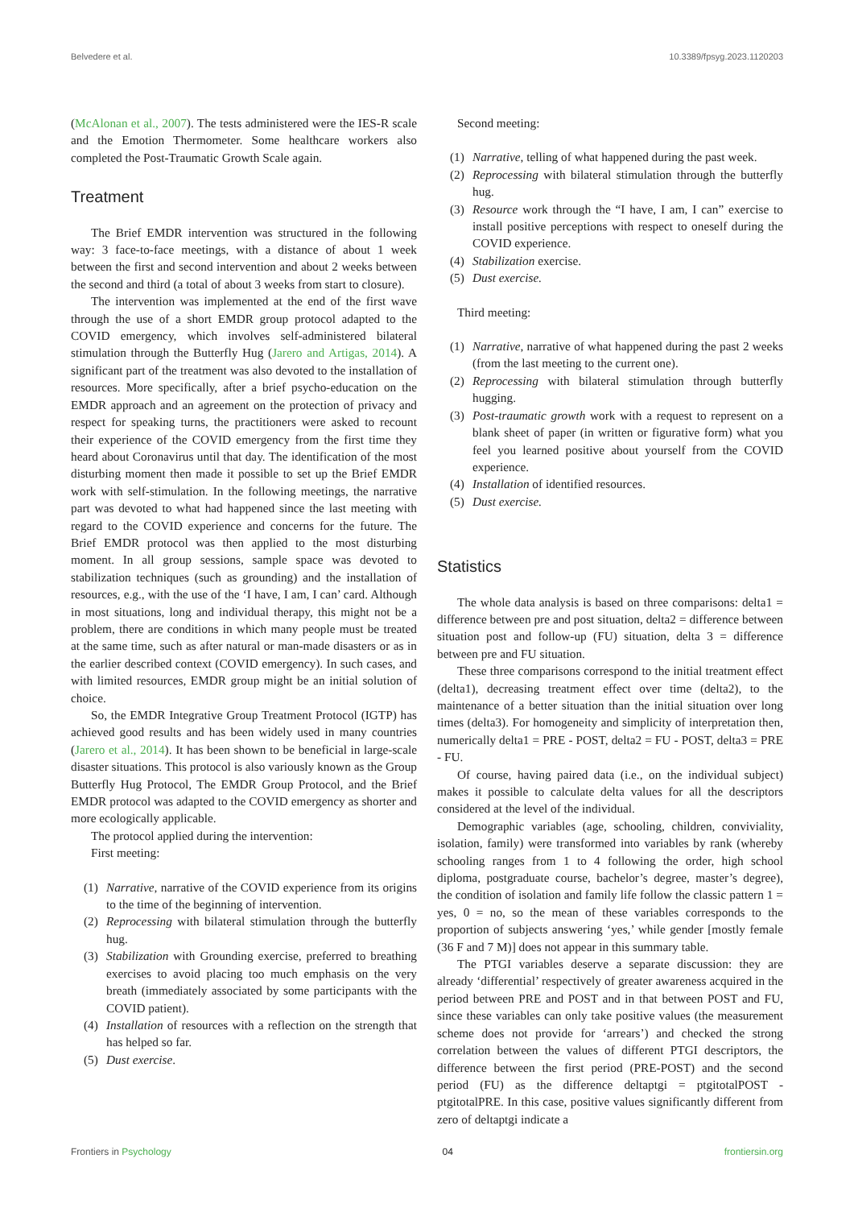Belvedere et al. 10.3389/fpsyg.2023.1120203
(McAlonan et al., 2007). The tests administered were the IES-R scale and the Emotion Thermometer. Some healthcare workers also completed the Post-Traumatic Growth Scale again.
Treatment
The Brief EMDR intervention was structured in the following way: 3 face-to-face meetings, with a distance of about 1 week between the first and second intervention and about 2 weeks between the second and third (a total of about 3 weeks from start to closure).
The intervention was implemented at the end of the first wave through the use of a short EMDR group protocol adapted to the COVID emergency, which involves self-administered bilateral stimulation through the Butterfly Hug (Jarero and Artigas, 2014). A significant part of the treatment was also devoted to the installation of resources. More specifically, after a brief psycho-education on the EMDR approach and an agreement on the protection of privacy and respect for speaking turns, the practitioners were asked to recount their experience of the COVID emergency from the first time they heard about Coronavirus until that day. The identification of the most disturbing moment then made it possible to set up the Brief EMDR work with self-stimulation. In the following meetings, the narrative part was devoted to what had happened since the last meeting with regard to the COVID experience and concerns for the future. The Brief EMDR protocol was then applied to the most disturbing moment. In all group sessions, sample space was devoted to stabilization techniques (such as grounding) and the installation of resources, e.g., with the use of the ‘I have, I am, I can’ card. Although in most situations, long and individual therapy, this might not be a problem, there are conditions in which many people must be treated at the same time, such as after natural or man-made disasters or as in the earlier described context (COVID emergency). In such cases, and with limited resources, EMDR group might be an initial solution of choice.
So, the EMDR Integrative Group Treatment Protocol (IGTP) has achieved good results and has been widely used in many countries (Jarero et al., 2014). It has been shown to be beneficial in large-scale disaster situations. This protocol is also variously known as the Group Butterfly Hug Protocol, The EMDR Group Protocol, and the Brief EMDR protocol was adapted to the COVID emergency as shorter and more ecologically applicable.
The protocol applied during the intervention:
First meeting:
(1) Narrative, narrative of the COVID experience from its origins to the time of the beginning of intervention.
(2) Reprocessing with bilateral stimulation through the butterfly hug.
(3) Stabilization with Grounding exercise, preferred to breathing exercises to avoid placing too much emphasis on the very breath (immediately associated by some participants with the COVID patient).
(4) Installation of resources with a reflection on the strength that has helped so far.
(5) Dust exercise.
Second meeting:
(1) Narrative, telling of what happened during the past week.
(2) Reprocessing with bilateral stimulation through the butterfly hug.
(3) Resource work through the “I have, I am, I can” exercise to install positive perceptions with respect to oneself during the COVID experience.
(4) Stabilization exercise.
(5) Dust exercise.
Third meeting:
(1) Narrative, narrative of what happened during the past 2 weeks (from the last meeting to the current one).
(2) Reprocessing with bilateral stimulation through butterfly hugging.
(3) Post-traumatic growth work with a request to represent on a blank sheet of paper (in written or figurative form) what you feel you learned positive about yourself from the COVID experience.
(4) Installation of identified resources.
(5) Dust exercise.
Statistics
The whole data analysis is based on three comparisons: delta1 = difference between pre and post situation, delta2 = difference between situation post and follow-up (FU) situation, delta 3 = difference between pre and FU situation.
These three comparisons correspond to the initial treatment effect (delta1), decreasing treatment effect over time (delta2), to the maintenance of a better situation than the initial situation over long times (delta3). For homogeneity and simplicity of interpretation then, numerically delta1 = PRE - POST, delta2 = FU - POST, delta3 = PRE - FU.
Of course, having paired data (i.e., on the individual subject) makes it possible to calculate delta values for all the descriptors considered at the level of the individual.
Demographic variables (age, schooling, children, conviviality, isolation, family) were transformed into variables by rank (whereby schooling ranges from 1 to 4 following the order, high school diploma, postgraduate course, bachelor’s degree, master’s degree), the condition of isolation and family life follow the classic pattern 1 = yes, 0 = no, so the mean of these variables corresponds to the proportion of subjects answering ‘yes,’ while gender [mostly female (36 F and 7 M)] does not appear in this summary table.
The PTGI variables deserve a separate discussion: they are already ‘differential’ respectively of greater awareness acquired in the period between PRE and POST and in that between POST and FU, since these variables can only take positive values (the measurement scheme does not provide for ‘arrears’) and checked the strong correlation between the values of different PTGI descriptors, the difference between the first period (PRE-POST) and the second period (FU) as the difference deltaptgi = ptgitotalPOST - ptgitotalPRE. In this case, positive values significantly different from zero of deltaptgi indicate a
Frontiers in Psychology 04 frontiersin.org